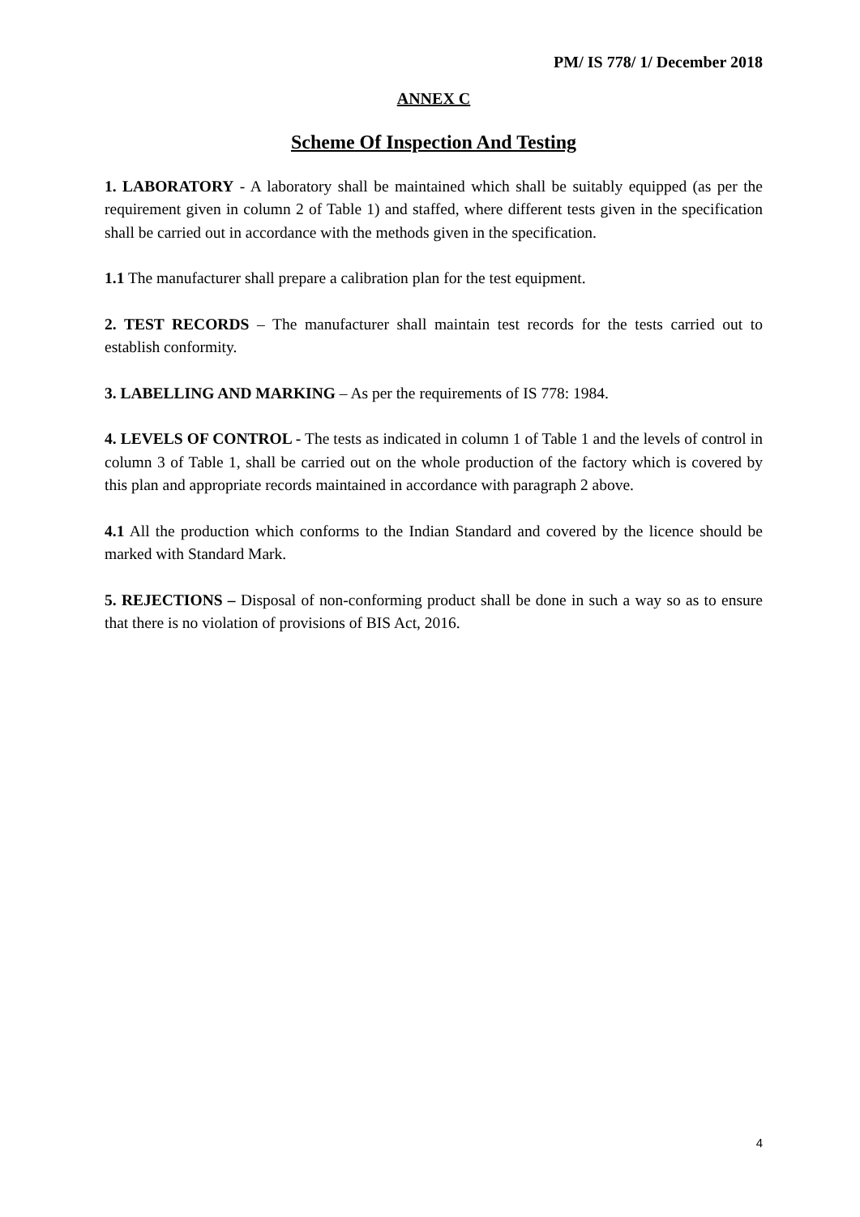PM/ IS 778/ 1/ December 2018
ANNEX C
Scheme Of Inspection And Testing
1. LABORATORY - A laboratory shall be maintained which shall be suitably equipped (as per the requirement given in column 2 of Table 1) and staffed, where different tests given in the specification shall be carried out in accordance with the methods given in the specification.
1.1 The manufacturer shall prepare a calibration plan for the test equipment.
2. TEST RECORDS – The manufacturer shall maintain test records for the tests carried out to establish conformity.
3. LABELLING AND MARKING – As per the requirements of IS 778: 1984.
4. LEVELS OF CONTROL - The tests as indicated in column 1 of Table 1 and the levels of control in column 3 of Table 1, shall be carried out on the whole production of the factory which is covered by this plan and appropriate records maintained in accordance with paragraph 2 above.
4.1 All the production which conforms to the Indian Standard and covered by the licence should be marked with Standard Mark.
5. REJECTIONS – Disposal of non-conforming product shall be done in such a way so as to ensure that there is no violation of provisions of BIS Act, 2016.
4